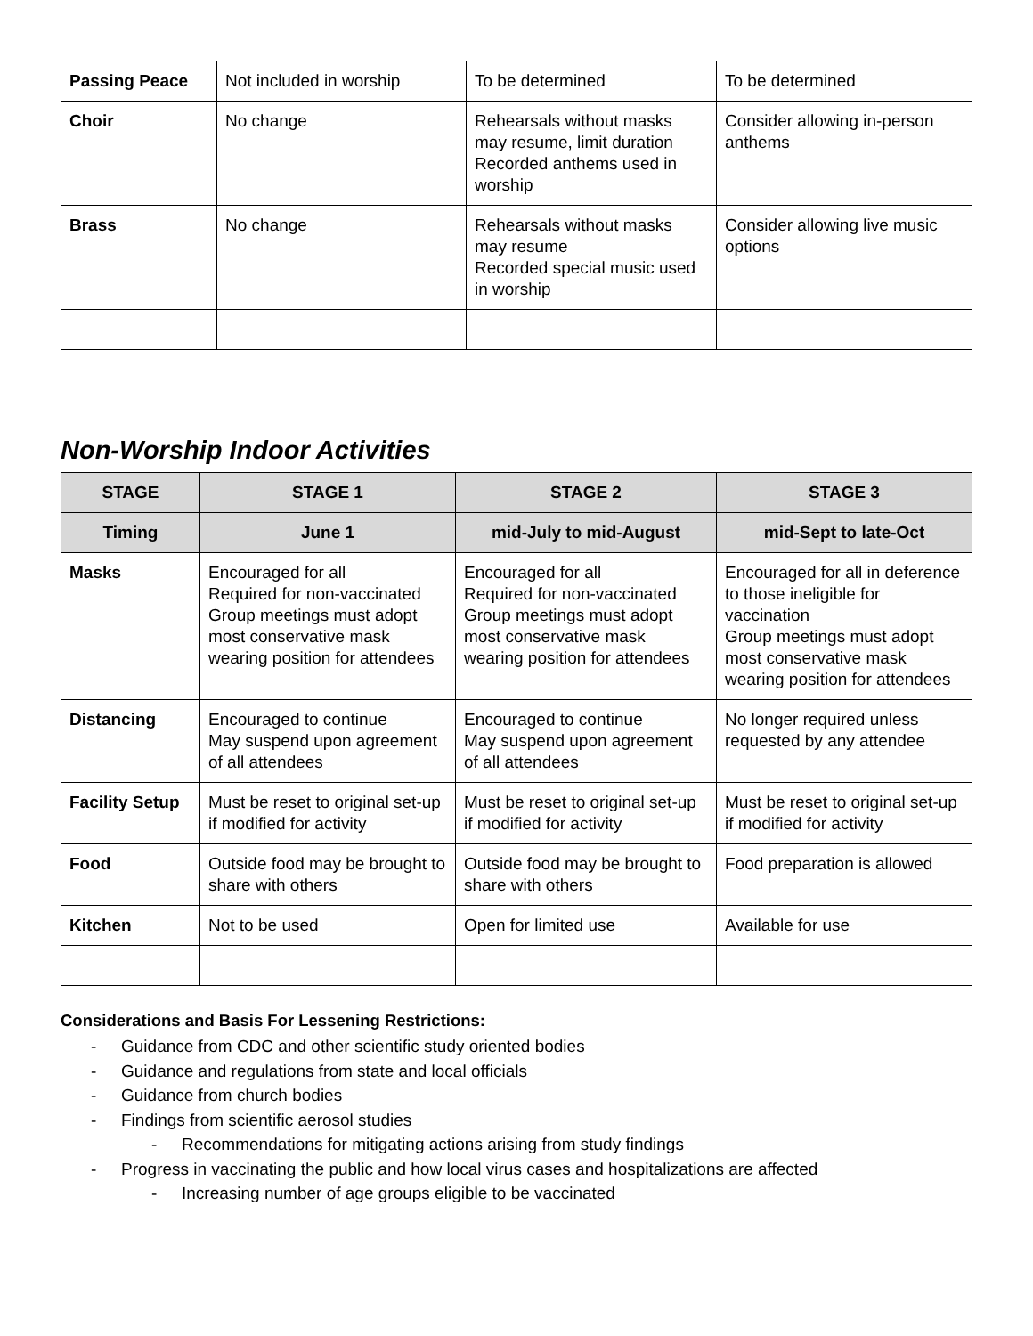| Passing Peace | Not included in worship | To be determined | To be determined |
| Choir | No change | Rehearsals without masks may resume, limit duration Recorded anthems used in worship | Consider allowing in-person anthems |
| Brass | No change | Rehearsals without masks may resume Recorded special music used in worship | Consider allowing live music options |
Non-Worship Indoor Activities
| STAGE | STAGE 1 | STAGE 2 | STAGE 3 |
| --- | --- | --- | --- |
| Timing | June 1 | mid-July to mid-August | mid-Sept to late-Oct |
| Masks | Encouraged for all Required for non-vaccinated Group meetings must adopt most conservative mask wearing position for attendees | Encouraged for all Required for non-vaccinated Group meetings must adopt most conservative mask wearing position for attendees | Encouraged for all in deference to those ineligible for vaccination Group meetings must adopt most conservative mask wearing position for attendees |
| Distancing | Encouraged to continue May suspend upon agreement of all attendees | Encouraged to continue May suspend upon agreement of all attendees | No longer required unless requested by any attendee |
| Facility Setup | Must be reset to original set-up if modified for activity | Must be reset to original set-up if modified for activity | Must be reset to original set-up if modified for activity |
| Food | Outside food may be brought to share with others | Outside food may be brought to share with others | Food preparation is allowed |
| Kitchen | Not to be used | Open for limited use | Available for use |
Considerations and Basis For Lessening Restrictions:
- Guidance from CDC and other scientific study oriented bodies
- Guidance and regulations from state and local officials
- Guidance from church bodies
- Findings from scientific aerosol studies
- Recommendations for mitigating actions arising from study findings
- Progress in vaccinating the public and how local virus cases and hospitalizations are affected
- Increasing number of age groups eligible to be vaccinated